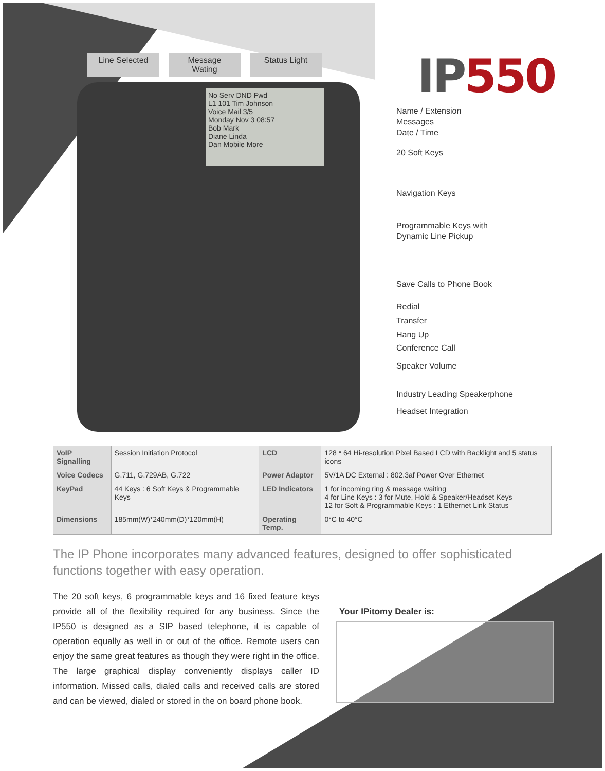Line Selected
Message Wating
Status Light
No Serv DND Fwd
L1 101 Tim Johnson
Voice Mail 3/5
Monday Nov 3 08:57
Bob Mark
Diane Linda
Dan Mobile More
IP550
Name / Extension
Messages
Date / Time
20 Soft Keys
Navigation Keys
Programmable Keys with
Dynamic Line Pickup
Save Calls to Phone Book
Redial
Transfer
Hang Up
Conference Call
Speaker Volume
Industry Leading Speakerphone
Headset Integration
| VoIP Signalling | Session Initiation Protocol | LCD | 128 * 64 Hi-resolution Pixel Based LCD with Backlight and 5 status icons |
| Voice Codecs | G.711, G.729AB, G.722 | Power Adaptor | 5V/1A DC External : 802.3af Power Over Ethernet |
| KeyPad | 44 Keys : 6 Soft Keys & Programmable Keys | LED Indicators | 1 for incoming ring & message waiting 4 for Line Keys : 3 for Mute, Hold & Speaker/Headset Keys 12 for Soft & Programmable Keys : 1 Ethernet Link Status |
| Dimensions | 185mm(W)*240mm(D)*120mm(H) | Operating Temp. | 0°C to 40°C |
The IP Phone incorporates many advanced features, designed to offer sophisticated functions together with easy operation.
The 20 soft keys, 6 programmable keys and 16 fixed feature keys provide all of the flexibility required for any business. Since the IP550 is designed as a SIP based telephone, it is capable of operation equally as well in or out of the office. Remote users can enjoy the same great features as though they were right in the office. The large graphical display conveniently displays caller ID information. Missed calls, dialed calls and received calls are stored and can be viewed, dialed or stored in the on board phone book.
Your IPitomy Dealer is: